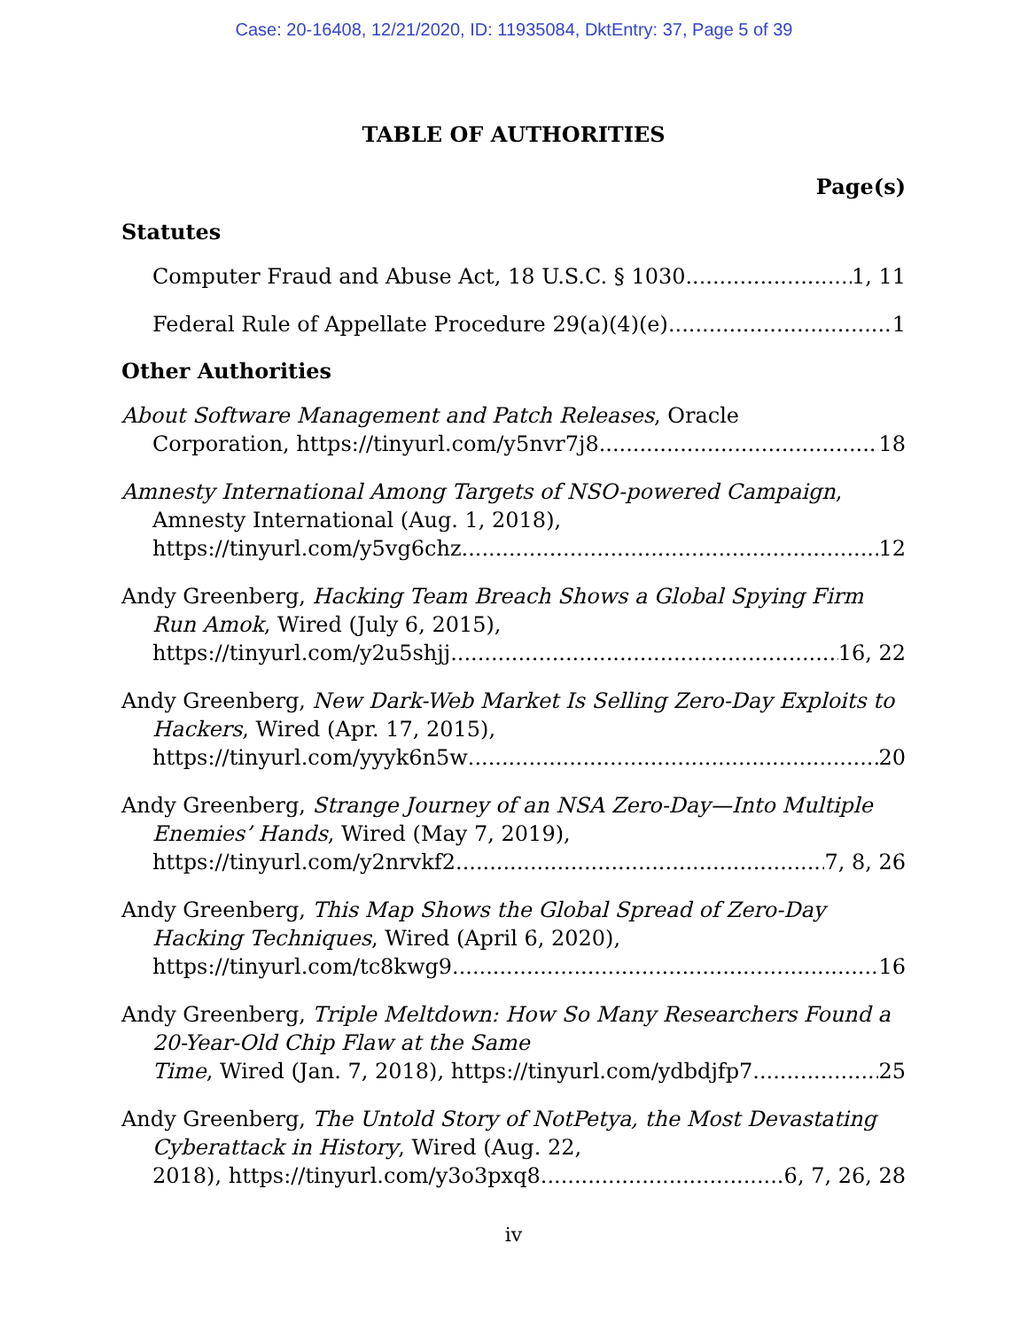Case: 20-16408, 12/21/2020, ID: 11935084, DktEntry: 37, Page 5 of 39
TABLE OF AUTHORITIES
Page(s)
Statutes
Computer Fraud and Abuse Act, 18 U.S.C. § 1030 1, 11
Federal Rule of Appellate Procedure 29(a)(4)(e) 1
Other Authorities
About Software Management and Patch Releases, Oracle
Corporation, https://tinyurl.com/y5nvr7j8 18
Amnesty International Among Targets of NSO-powered Campaign, Amnesty International (Aug. 1, 2018),
https://tinyurl.com/y5vg6chz 12
Andy Greenberg, Hacking Team Breach Shows a Global Spying Firm Run Amok, Wired (July 6, 2015),
https://tinyurl.com/y2u5shjj 16, 22
Andy Greenberg, New Dark-Web Market Is Selling Zero-Day Exploits to Hackers, Wired (Apr. 17, 2015),
https://tinyurl.com/yyyk6n5w 20
Andy Greenberg, Strange Journey of an NSA Zero-Day—Into Multiple Enemies’ Hands, Wired (May 7, 2019),
https://tinyurl.com/y2nrvkf2 7, 8, 26
Andy Greenberg, This Map Shows the Global Spread of Zero-Day Hacking Techniques, Wired (April 6, 2020),
https://tinyurl.com/tc8kwg9 16
Andy Greenberg, Triple Meltdown: How So Many Researchers Found a 20-Year-Old Chip Flaw at the Same
Time, Wired (Jan. 7, 2018), https://tinyurl.com/ydbdjfp7 25
Andy Greenberg, The Untold Story of NotPetya, the Most Devastating Cyberattack in History, Wired (Aug. 22,
2018), https://tinyurl.com/y3o3pxq8 6, 7, 26, 28
iv